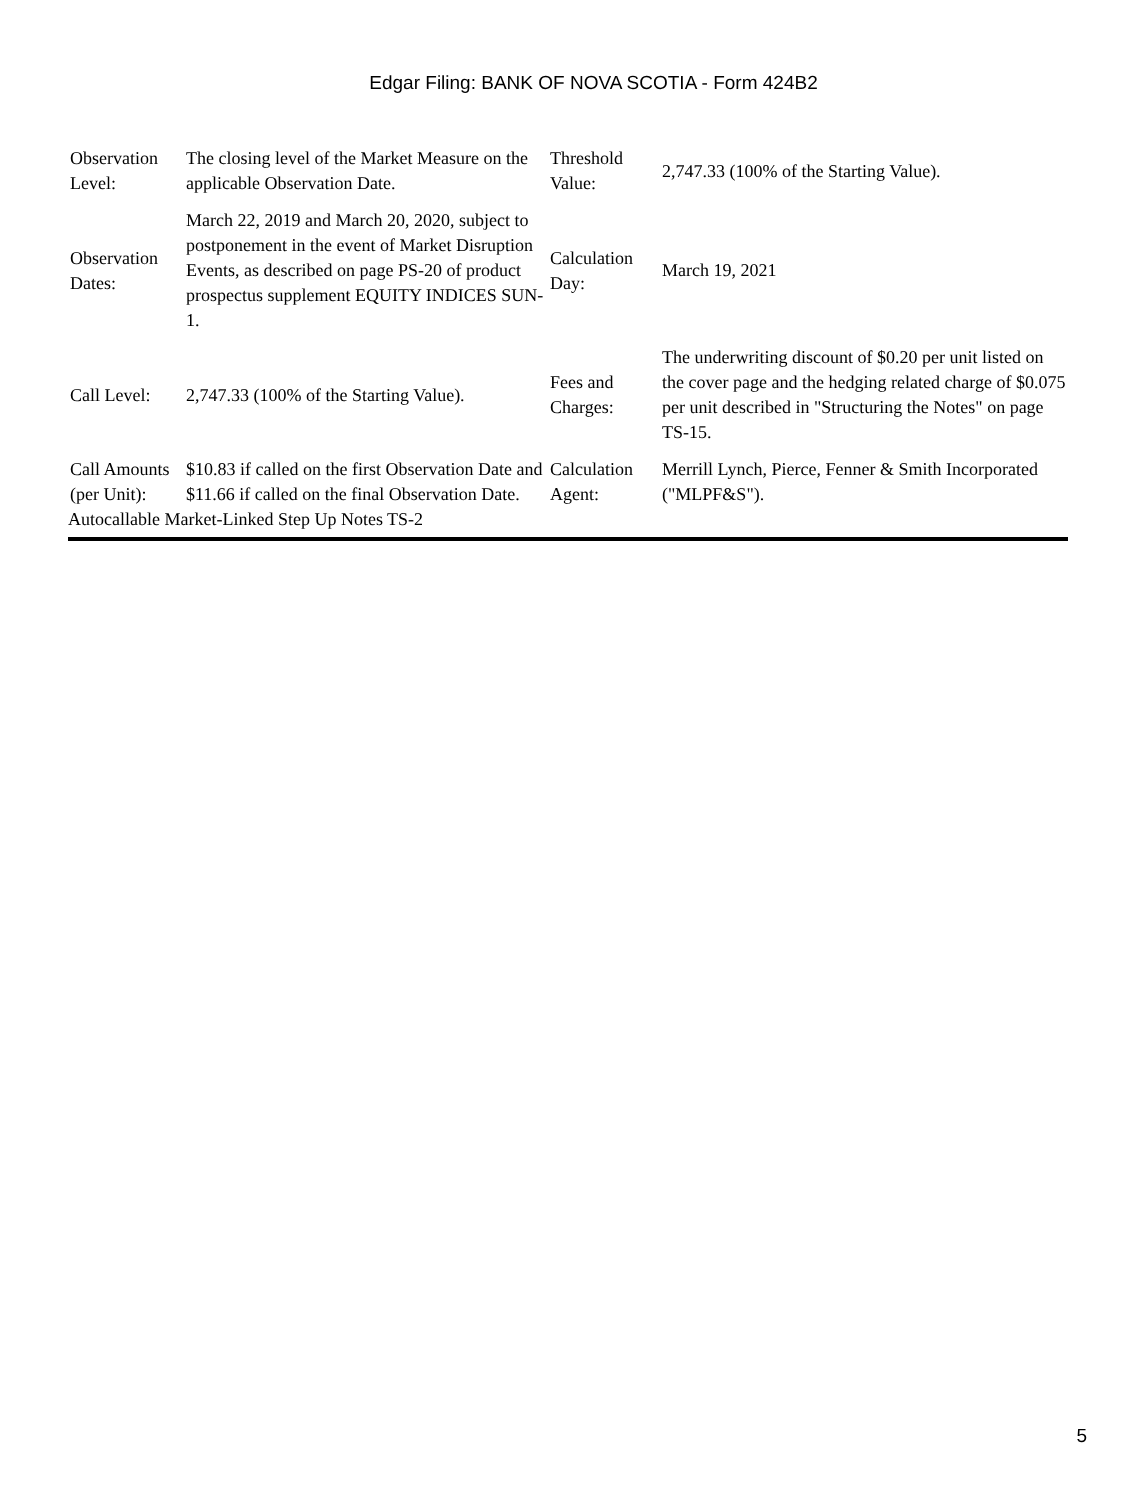Edgar Filing: BANK OF NOVA SCOTIA - Form 424B2
| Observation Level: | The closing level of the Market Measure on the applicable Observation Date. | Threshold Value: | 2,747.33 (100% of the Starting Value). |
| Observation Dates: | March 22, 2019 and March 20, 2020, subject to postponement in the event of Market Disruption Events, as described on page PS-20 of product prospectus supplement EQUITY INDICES SUN-1. | Calculation Day: | March 19, 2021 |
| Call Level: | 2,747.33 (100% of the Starting Value). | Fees and Charges: | The underwriting discount of $0.20 per unit listed on the cover page and the hedging related charge of $0.075 per unit described in "Structuring the Notes" on page TS-15. |
| Call Amounts (per Unit): | $10.83 if called on the first Observation Date and $11.66 if called on the final Observation Date. | Calculation Agent: | Merrill Lynch, Pierce, Fenner & Smith Incorporated ("MLPF&S"). |
Autocallable Market-Linked Step Up Notes TS-2
5